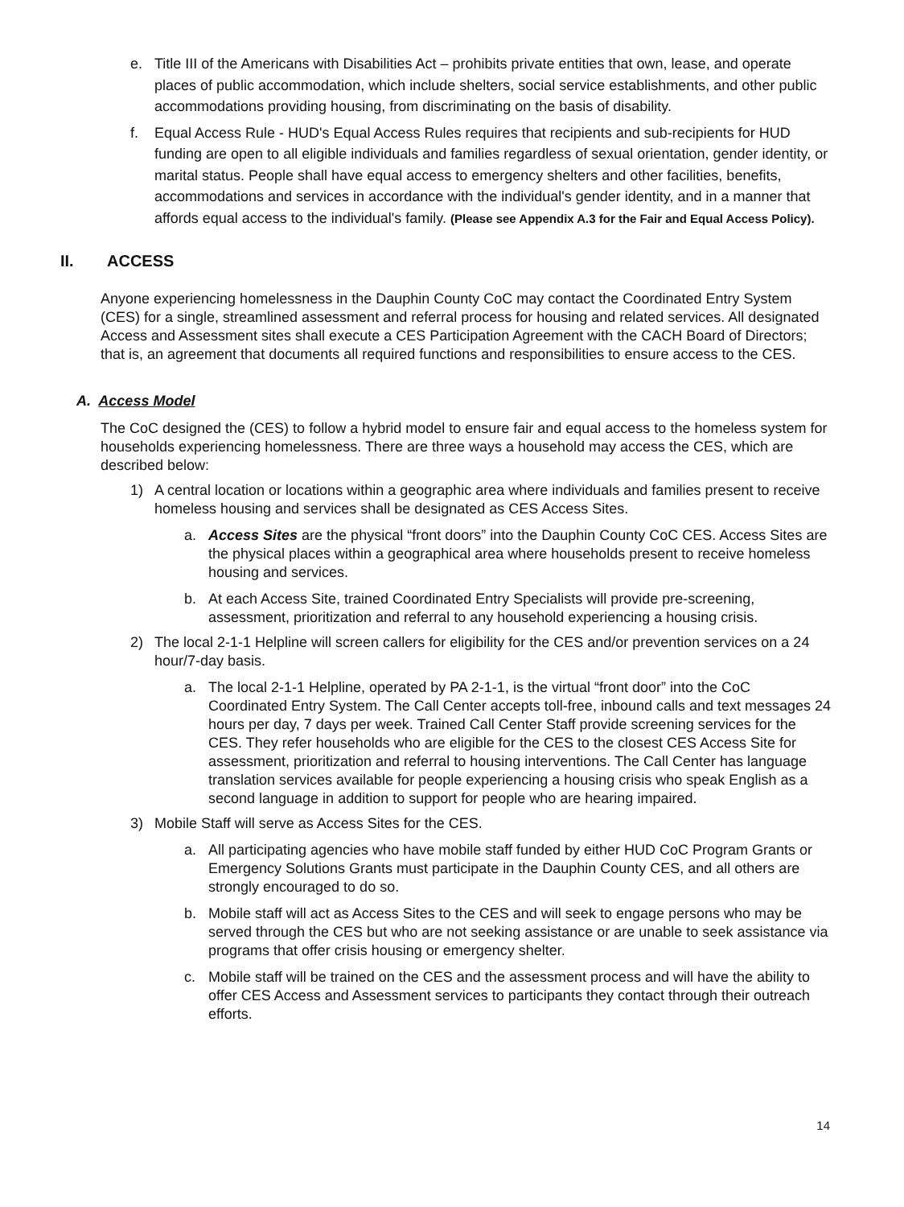e. Title III of the Americans with Disabilities Act – prohibits private entities that own, lease, and operate places of public accommodation, which include shelters, social service establishments, and other public accommodations providing housing, from discriminating on the basis of disability.
f. Equal Access Rule - HUD's Equal Access Rules requires that recipients and sub-recipients for HUD funding are open to all eligible individuals and families regardless of sexual orientation, gender identity, or marital status. People shall have equal access to emergency shelters and other facilities, benefits, accommodations and services in accordance with the individual's gender identity, and in a manner that affords equal access to the individual's family. (Please see Appendix A.3 for the Fair and Equal Access Policy).
II. ACCESS
Anyone experiencing homelessness in the Dauphin County CoC may contact the Coordinated Entry System (CES) for a single, streamlined assessment and referral process for housing and related services. All designated Access and Assessment sites shall execute a CES Participation Agreement with the CACH Board of Directors; that is, an agreement that documents all required functions and responsibilities to ensure access to the CES.
A. Access Model
The CoC designed the (CES) to follow a hybrid model to ensure fair and equal access to the homeless system for households experiencing homelessness. There are three ways a household may access the CES, which are described below:
1) A central location or locations within a geographic area where individuals and families present to receive homeless housing and services shall be designated as CES Access Sites.
a. Access Sites are the physical “front doors” into the Dauphin County CoC CES. Access Sites are the physical places within a geographical area where households present to receive homeless housing and services.
b. At each Access Site, trained Coordinated Entry Specialists will provide pre-screening, assessment, prioritization and referral to any household experiencing a housing crisis.
2) The local 2-1-1 Helpline will screen callers for eligibility for the CES and/or prevention services on a 24 hour/7-day basis.
a. The local 2-1-1 Helpline, operated by PA 2-1-1, is the virtual “front door” into the CoC Coordinated Entry System. The Call Center accepts toll-free, inbound calls and text messages 24 hours per day, 7 days per week. Trained Call Center Staff provide screening services for the CES. They refer households who are eligible for the CES to the closest CES Access Site for assessment, prioritization and referral to housing interventions. The Call Center has language translation services available for people experiencing a housing crisis who speak English as a second language in addition to support for people who are hearing impaired.
3) Mobile Staff will serve as Access Sites for the CES.
a. All participating agencies who have mobile staff funded by either HUD CoC Program Grants or Emergency Solutions Grants must participate in the Dauphin County CES, and all others are strongly encouraged to do so.
b. Mobile staff will act as Access Sites to the CES and will seek to engage persons who may be served through the CES but who are not seeking assistance or are unable to seek assistance via programs that offer crisis housing or emergency shelter.
c. Mobile staff will be trained on the CES and the assessment process and will have the ability to offer CES Access and Assessment services to participants they contact through their outreach efforts.
14